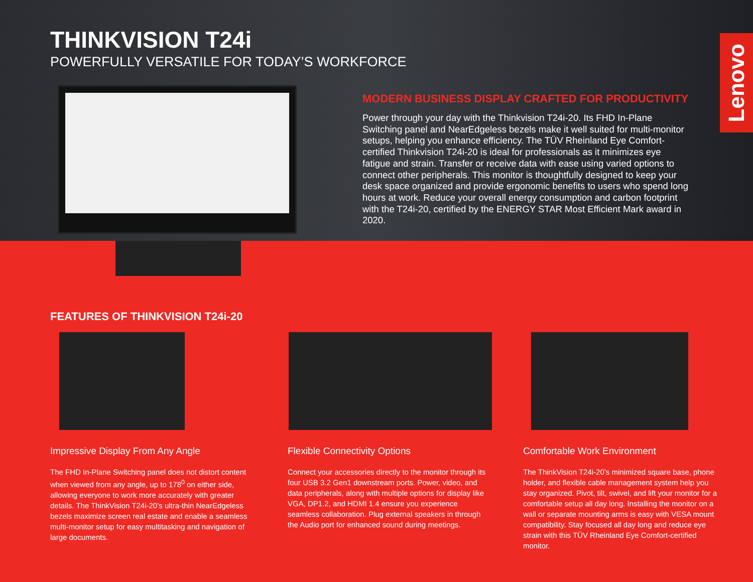THINKVISION T24i
POWERFULLY VERSATILE FOR TODAY’S WORKFORCE
MODERN BUSINESS DISPLAY CRAFTED FOR PRODUCTIVITY
Power through your day with the Thinkvision T24i-20. Its FHD In-Plane Switching panel and NearEdgeless bezels make it well suited for multi-monitor setups, helping you enhance efficiency. The TÜV Rheinland Eye Comfort-certified Thinkvision T24i-20 is ideal for professionals as it minimizes eye fatigue and strain. Transfer or receive data with ease using varied options to connect other peripherals. This monitor is thoughtfully designed to keep your desk space organized and provide ergonomic benefits to users who spend long hours at work. Reduce your overall energy consumption and carbon footprint with the T24i-20, certified by the ENERGY STAR Most Efficient Mark award in 2020.
Lenovo
FEATURES OF THINKVISION T24i-20
Impressive Display From Any Angle
The FHD In-Plane Switching panel does not distort content when viewed from any angle, up to 178<sup>0</sup> on either side, allowing everyone to work more accurately with greater details. The ThinkVision T24i-20’s ultra-thin NearEdgeless bezels maximize screen real estate and enable a seamless multi-monitor setup for easy multitasking and navigation of large documents.
Flexible Connectivity Options
Connect your accessories directly to the monitor through its four USB 3.2 Gen1 downstream ports. Power, video, and data peripherals, along with multiple options for display like VGA, DP1.2, and HDMI 1.4 ensure you experience seamless collaboration. Plug external speakers in through the Audio port for enhanced sound during meetings.
Comfortable Work Environment
The ThinkVision T24i-20’s minimized square base, phone holder, and flexible cable management system help you stay organized. Pivot, tilt, swivel, and lift your monitor for a comfortable setup all day long. Installing the monitor on a wall or separate mounting arms is easy with VESA mount compatibility. Stay focused all day long and reduce eye strain with this TÜV Rheinland Eye Comfort-certified monitor.